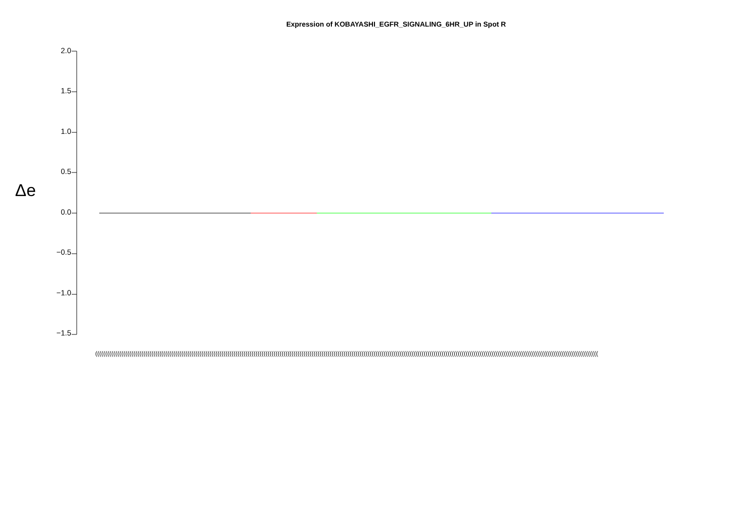Expression of KOBAYASHI_EGFR_SIGNALING_6HR_UP in Spot R
Δe
2.0
1.5
1.0
0.5
0.0
−0.5
−1.0
−1.5
(((((((((((((((((((((((((((((((((((((((((((((((((((((((((((((((((((((((((((((((((((((((((((((((((((((((((((((((((((((((((((((((((((((((((((((((((((((((((((((((((((((((((((((((((((((((((((((((((((((((((((((((((((((((((((((((((((((((((((((((((((((((((((